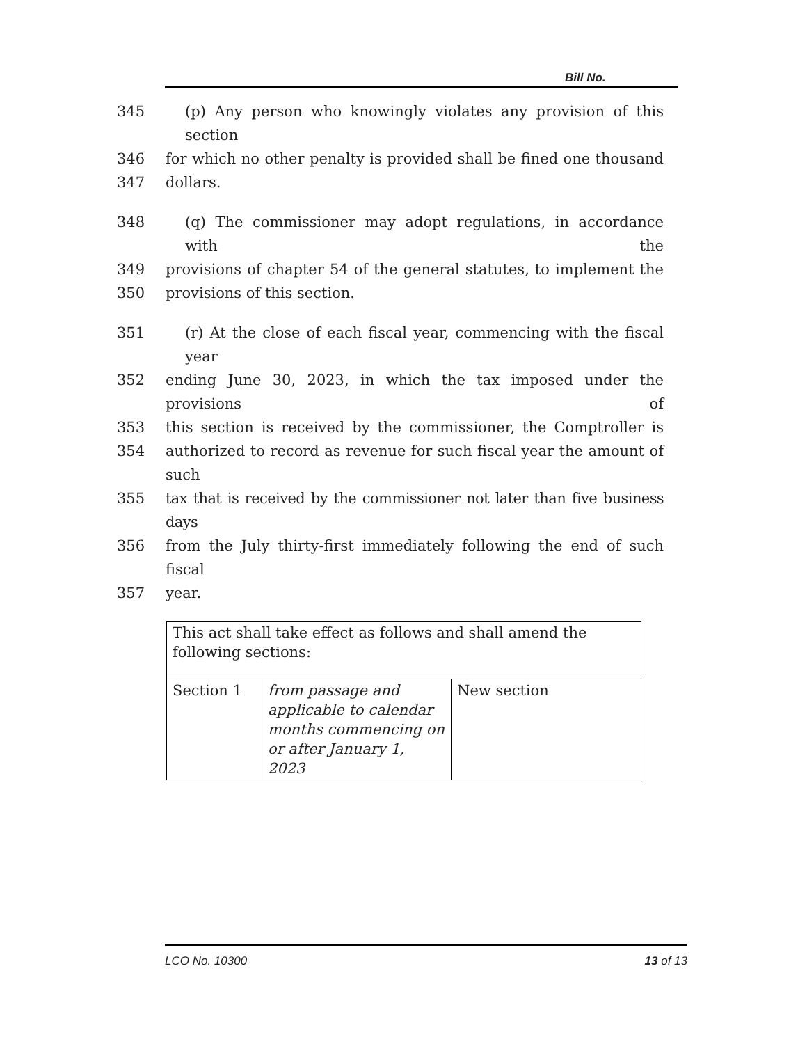Bill No.
345 (p) Any person who knowingly violates any provision of this section
346 for which no other penalty is provided shall be fined one thousand
347 dollars.
348 (q) The commissioner may adopt regulations, in accordance with the
349 provisions of chapter 54 of the general statutes, to implement the
350 provisions of this section.
351 (r) At the close of each fiscal year, commencing with the fiscal year
352 ending June 30, 2023, in which the tax imposed under the provisions of
353 this section is received by the commissioner, the Comptroller is
354 authorized to record as revenue for such fiscal year the amount of such
355 tax that is received by the commissioner not later than five business days
356 from the July thirty-first immediately following the end of such fiscal
357 year.
| This act shall take effect as follows and shall amend the following sections: | | |
| Section 1 | from passage and applicable to calendar months commencing on or after January 1, 2023 | New section |
LCO No. 10300 13 of 13